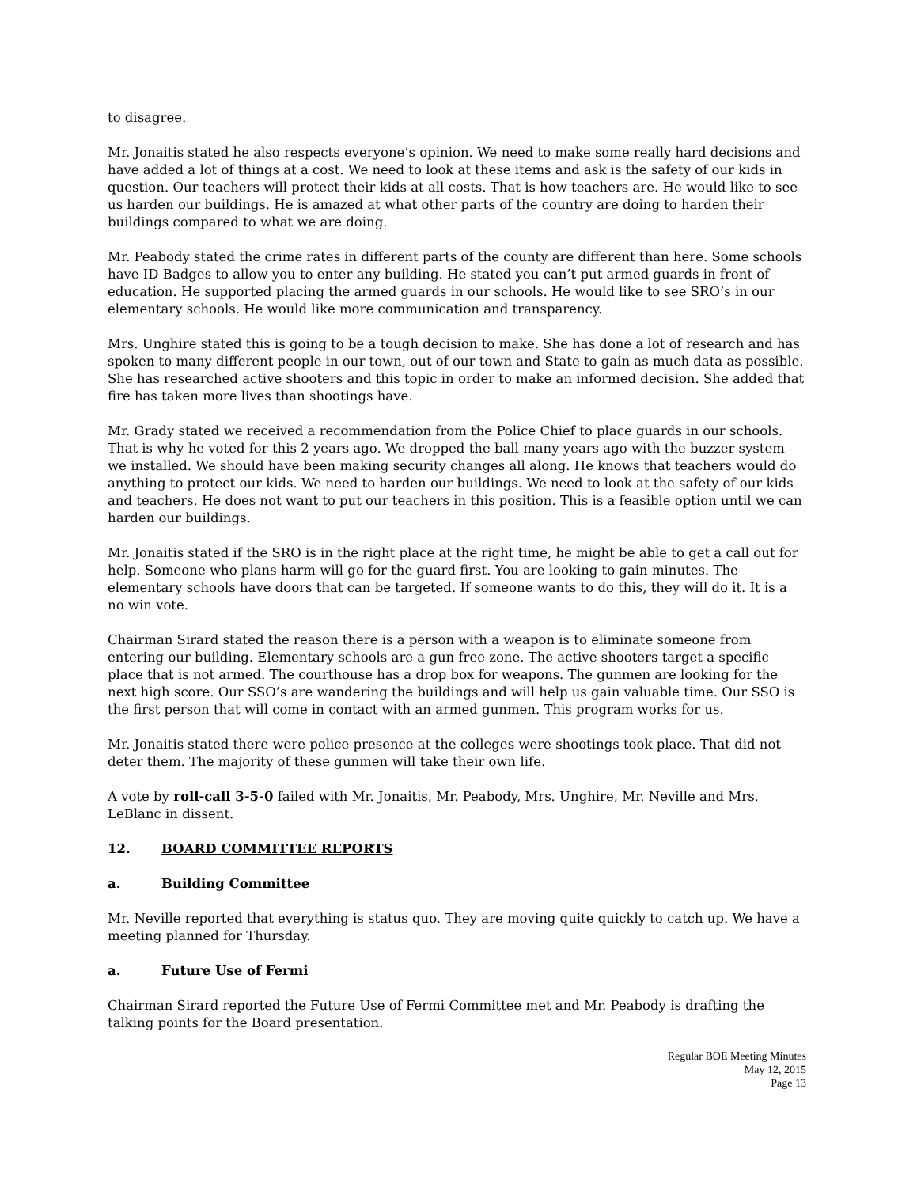to disagree.
Mr. Jonaitis stated he also respects everyone’s opinion. We need to make some really hard decisions and have added a lot of things at a cost. We need to look at these items and ask is the safety of our kids in question. Our teachers will protect their kids at all costs. That is how teachers are. He would like to see us harden our buildings. He is amazed at what other parts of the country are doing to harden their buildings compared to what we are doing.
Mr. Peabody stated the crime rates in different parts of the county are different than here. Some schools have ID Badges to allow you to enter any building. He stated you can’t put armed guards in front of education. He supported placing the armed guards in our schools. He would like to see SRO’s in our elementary schools. He would like more communication and transparency.
Mrs. Unghire stated this is going to be a tough decision to make. She has done a lot of research and has spoken to many different people in our town, out of our town and State to gain as much data as possible. She has researched active shooters and this topic in order to make an informed decision. She added that fire has taken more lives than shootings have.
Mr. Grady stated we received a recommendation from the Police Chief to place guards in our schools. That is why he voted for this 2 years ago. We dropped the ball many years ago with the buzzer system we installed. We should have been making security changes all along. He knows that teachers would do anything to protect our kids. We need to harden our buildings. We need to look at the safety of our kids and teachers. He does not want to put our teachers in this position. This is a feasible option until we can harden our buildings.
Mr. Jonaitis stated if the SRO is in the right place at the right time, he might be able to get a call out for help. Someone who plans harm will go for the guard first. You are looking to gain minutes. The elementary schools have doors that can be targeted. If someone wants to do this, they will do it. It is a no win vote.
Chairman Sirard stated the reason there is a person with a weapon is to eliminate someone from entering our building. Elementary schools are a gun free zone. The active shooters target a specific place that is not armed. The courthouse has a drop box for weapons. The gunmen are looking for the next high score. Our SSO’s are wandering the buildings and will help us gain valuable time. Our SSO is the first person that will come in contact with an armed gunmen. This program works for us.
Mr. Jonaitis stated there were police presence at the colleges were shootings took place. That did not deter them. The majority of these gunmen will take their own life.
A vote by roll-call 3-5-0 failed with Mr. Jonaitis, Mr. Peabody, Mrs. Unghire, Mr. Neville and Mrs. LeBlanc in dissent.
12. BOARD COMMITTEE REPORTS
a. Building Committee
Mr. Neville reported that everything is status quo. They are moving quite quickly to catch up. We have a meeting planned for Thursday.
a. Future Use of Fermi
Chairman Sirard reported the Future Use of Fermi Committee met and Mr. Peabody is drafting the talking points for the Board presentation.
Regular BOE Meeting Minutes
May 12, 2015
Page 13